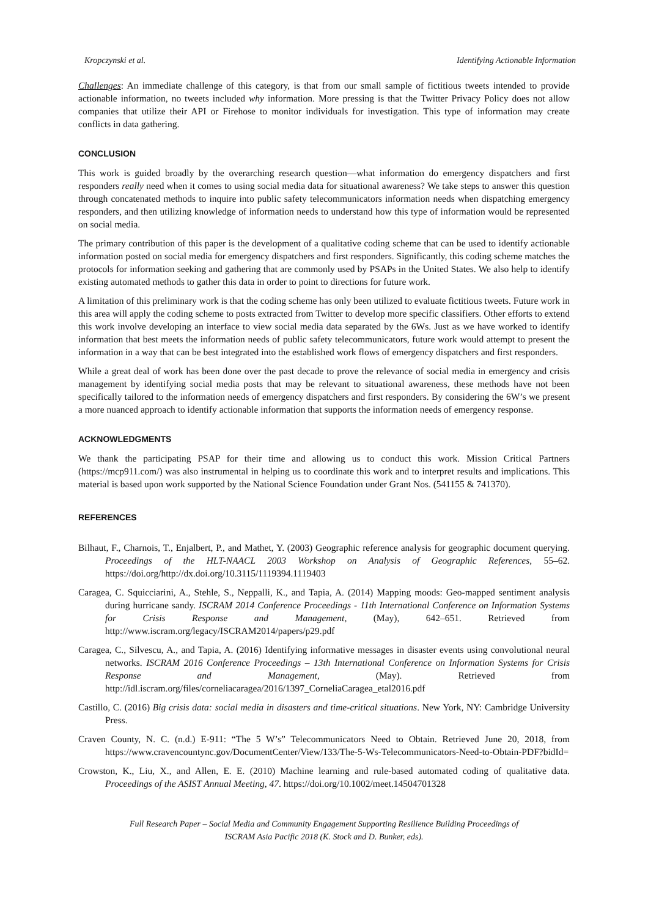Kropczynski et al. Identifying Actionable Information
Challenges: An immediate challenge of this category, is that from our small sample of fictitious tweets intended to provide actionable information, no tweets included why information. More pressing is that the Twitter Privacy Policy does not allow companies that utilize their API or Firehose to monitor individuals for investigation. This type of information may create conflicts in data gathering.
CONCLUSION
This work is guided broadly by the overarching research question—what information do emergency dispatchers and first responders really need when it comes to using social media data for situational awareness? We take steps to answer this question through concatenated methods to inquire into public safety telecommunicators information needs when dispatching emergency responders, and then utilizing knowledge of information needs to understand how this type of information would be represented on social media.
The primary contribution of this paper is the development of a qualitative coding scheme that can be used to identify actionable information posted on social media for emergency dispatchers and first responders. Significantly, this coding scheme matches the protocols for information seeking and gathering that are commonly used by PSAPs in the United States. We also help to identify existing automated methods to gather this data in order to point to directions for future work.
A limitation of this preliminary work is that the coding scheme has only been utilized to evaluate fictitious tweets. Future work in this area will apply the coding scheme to posts extracted from Twitter to develop more specific classifiers. Other efforts to extend this work involve developing an interface to view social media data separated by the 6Ws. Just as we have worked to identify information that best meets the information needs of public safety telecommunicators, future work would attempt to present the information in a way that can be best integrated into the established work flows of emergency dispatchers and first responders.
While a great deal of work has been done over the past decade to prove the relevance of social media in emergency and crisis management by identifying social media posts that may be relevant to situational awareness, these methods have not been specifically tailored to the information needs of emergency dispatchers and first responders. By considering the 6W’s we present a more nuanced approach to identify actionable information that supports the information needs of emergency response.
ACKNOWLEDGMENTS
We thank the participating PSAP for their time and allowing us to conduct this work. Mission Critical Partners (https://mcp911.com/) was also instrumental in helping us to coordinate this work and to interpret results and implications. This material is based upon work supported by the National Science Foundation under Grant Nos. (541155 & 741370).
REFERENCES
Bilhaut, F., Charnois, T., Enjalbert, P., and Mathet, Y. (2003) Geographic reference analysis for geographic document querying. Proceedings of the HLT-NAACL 2003 Workshop on Analysis of Geographic References, 55–62. https://doi.org/http://dx.doi.org/10.3115/1119394.1119403
Caragea, C. Squicciarini, A., Stehle, S., Neppalli, K., and Tapia, A. (2014) Mapping moods: Geo-mapped sentiment analysis during hurricane sandy. ISCRAM 2014 Conference Proceedings - 11th International Conference on Information Systems for Crisis Response and Management, (May), 642–651. Retrieved from http://www.iscram.org/legacy/ISCRAM2014/papers/p29.pdf
Caragea, C., Silvescu, A., and Tapia, A. (2016) Identifying informative messages in disaster events using convolutional neural networks. ISCRAM 2016 Conference Proceedings – 13th International Conference on Information Systems for Crisis Response and Management, (May). Retrieved from http://idl.iscram.org/files/corneliacaragea/2016/1397_CorneliaCaragea_etal2016.pdf
Castillo, C. (2016) Big crisis data: social media in disasters and time-critical situations. New York, NY: Cambridge University Press.
Craven County, N. C. (n.d.) E-911: “The 5 W’s” Telecommunicators Need to Obtain. Retrieved June 20, 2018, from https://www.cravencountync.gov/DocumentCenter/View/133/The-5-Ws-Telecommunicators-Need-to-Obtain-PDF?bidId=
Crowston, K., Liu, X., and Allen, E. E. (2010) Machine learning and rule-based automated coding of qualitative data. Proceedings of the ASIST Annual Meeting, 47. https://doi.org/10.1002/meet.14504701328
Full Research Paper – Social Media and Community Engagement Supporting Resilience Building Proceedings of
ISCRAM Asia Pacific 2018 (K. Stock and D. Bunker, eds).